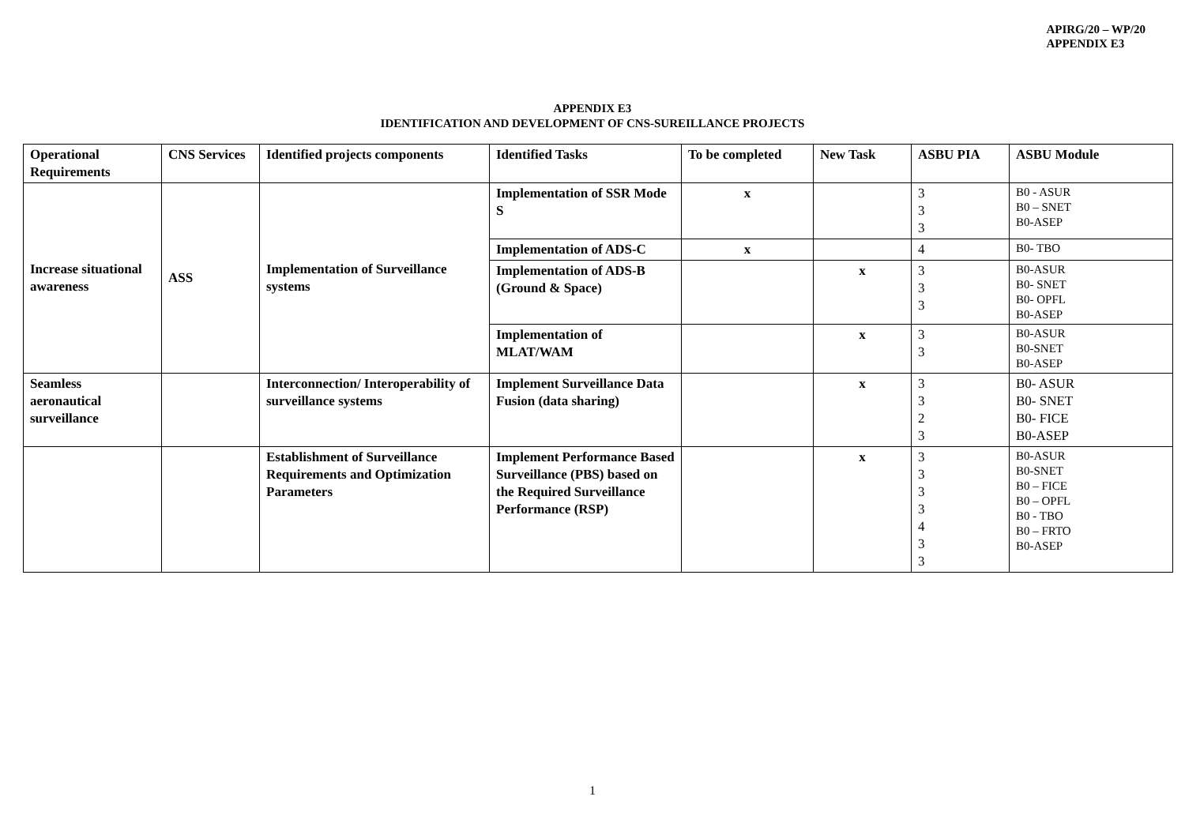APIRG/20 – WP/20
APPENDIX E3
APPENDIX E3
IDENTIFICATION AND DEVELOPMENT OF CNS-SUREILLANCE PROJECTS
| Operational Requirements | CNS Services | Identified projects components | Identified Tasks | To be completed | New Task | ASBU PIA | ASBU Module |
| --- | --- | --- | --- | --- | --- | --- | --- |
| Increase situational awareness | ASS | Implementation of Surveillance systems | Implementation of SSR Mode S | x | | 3 3 3 | B0 - ASUR B0 – SNET B0-ASEP |
| | | | Implementation of ADS-C | x | | 4 | B0- TBO |
| | | | Implementation of ADS-B (Ground & Space) | | x | 3 3 3 | B0-ASUR B0- SNET B0- OPFL B0-ASEP |
| | | | Implementation of MLAT/WAM | | x | 3 3 | B0-ASUR B0-SNET B0-ASEP |
| Seamless aeronautical surveillance | | Interconnection/ Interoperability of surveillance systems | Implement Surveillance Data Fusion (data sharing) | | x | 3 3 2 3 | B0- ASUR B0- SNET B0- FICE B0-ASEP |
| | | Establishment of Surveillance Requirements and Optimization Parameters | Implement Performance Based Surveillance (PBS) based on the Required Surveillance Performance (RSP) | | x | 3 3 3 3 4 3 3 | B0-ASUR B0-SNET B0 – FICE B0 – OPFL B0 - TBO B0 – FRTO B0-ASEP |
1